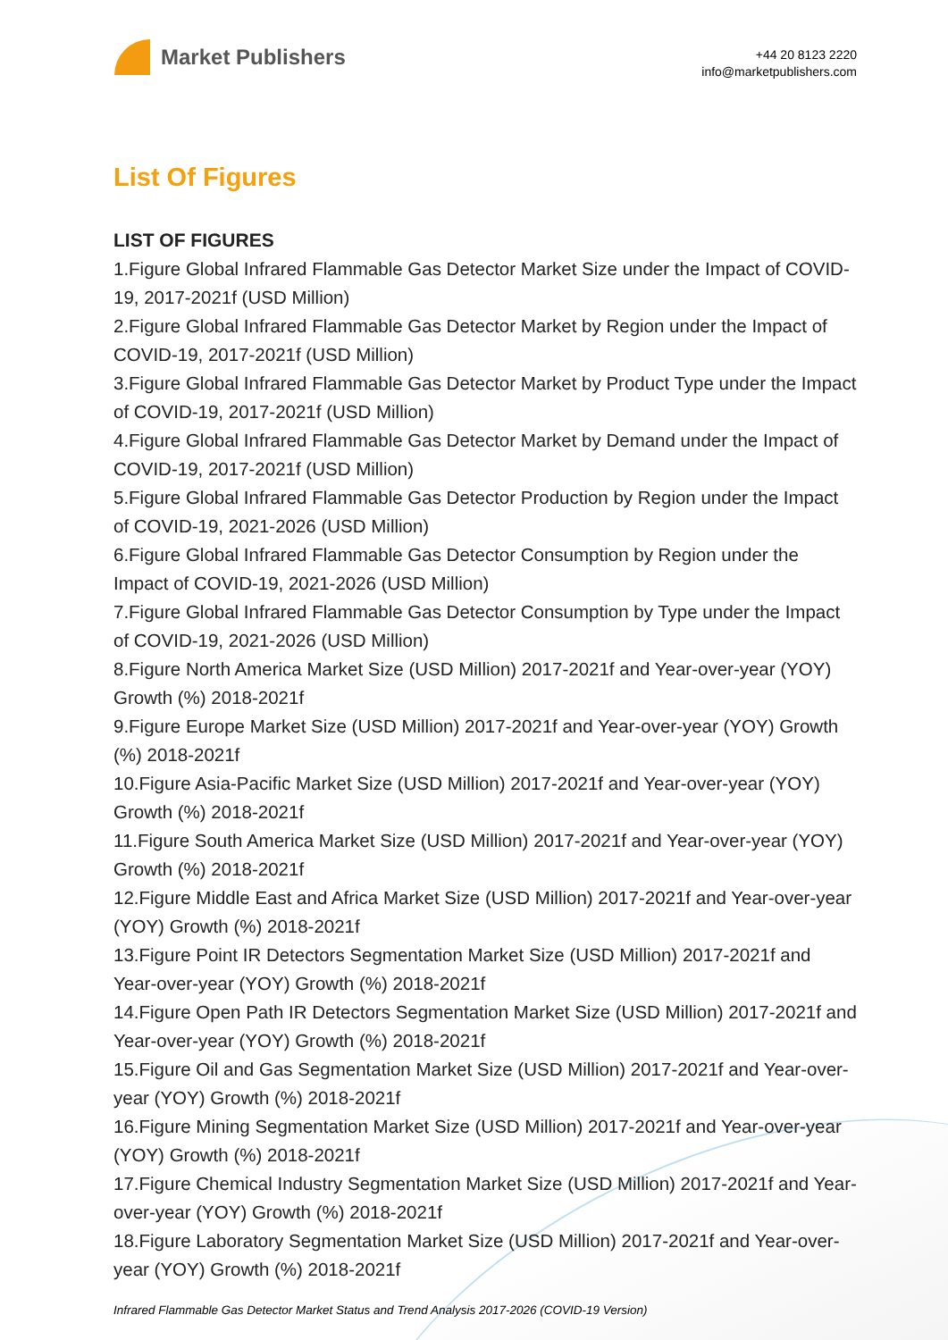Market Publishers
+44 20 8123 2220
info@marketpublishers.com
List Of Figures
LIST OF FIGURES
1.Figure Global Infrared Flammable Gas Detector Market Size under the Impact of COVID-19, 2017-2021f (USD Million)
2.Figure Global Infrared Flammable Gas Detector Market by Region under the Impact of COVID-19, 2017-2021f (USD Million)
3.Figure Global Infrared Flammable Gas Detector Market by Product Type under the Impact of COVID-19, 2017-2021f (USD Million)
4.Figure Global Infrared Flammable Gas Detector Market by Demand under the Impact of COVID-19, 2017-2021f (USD Million)
5.Figure Global Infrared Flammable Gas Detector Production by Region under the Impact of COVID-19, 2021-2026 (USD Million)
6.Figure Global Infrared Flammable Gas Detector Consumption by Region under the Impact of COVID-19, 2021-2026 (USD Million)
7.Figure Global Infrared Flammable Gas Detector Consumption by Type under the Impact of COVID-19, 2021-2026 (USD Million)
8.Figure North America Market Size (USD Million) 2017-2021f and Year-over-year (YOY) Growth (%) 2018-2021f
9.Figure Europe Market Size (USD Million) 2017-2021f and Year-over-year (YOY) Growth (%) 2018-2021f
10.Figure Asia-Pacific Market Size (USD Million) 2017-2021f and Year-over-year (YOY) Growth (%) 2018-2021f
11.Figure South America Market Size (USD Million) 2017-2021f and Year-over-year (YOY) Growth (%) 2018-2021f
12.Figure Middle East and Africa Market Size (USD Million) 2017-2021f and Year-over-year (YOY) Growth (%) 2018-2021f
13.Figure Point IR Detectors Segmentation Market Size (USD Million) 2017-2021f and Year-over-year (YOY) Growth (%) 2018-2021f
14.Figure Open Path IR Detectors Segmentation Market Size (USD Million) 2017-2021f and Year-over-year (YOY) Growth (%) 2018-2021f
15.Figure Oil and Gas Segmentation Market Size (USD Million) 2017-2021f and Year-over-year (YOY) Growth (%) 2018-2021f
16.Figure Mining Segmentation Market Size (USD Million) 2017-2021f and Year-over-year (YOY) Growth (%) 2018-2021f
17.Figure Chemical Industry Segmentation Market Size (USD Million) 2017-2021f and Year-over-year (YOY) Growth (%) 2018-2021f
18.Figure Laboratory Segmentation Market Size (USD Million) 2017-2021f and Year-over-year (YOY) Growth (%) 2018-2021f
Infrared Flammable Gas Detector Market Status and Trend Analysis 2017-2026 (COVID-19 Version)